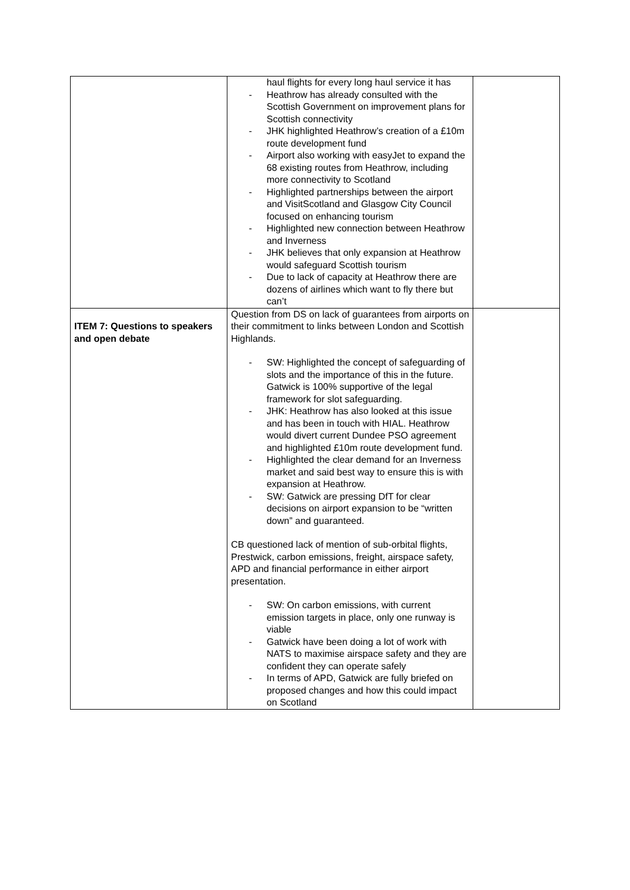| | haul flights for every long haul service it has - Heathrow has already consulted with the Scottish Government on improvement plans for Scottish connectivity - JHK highlighted Heathrow’s creation of a £10m route development fund - Airport also working with easyJet to expand the 68 existing routes from Heathrow, including more connectivity to Scotland - Highlighted partnerships between the airport and VisitScotland and Glasgow City Council focused on enhancing tourism - Highlighted new connection between Heathrow and Inverness - JHK believes that only expansion at Heathrow would safeguard Scottish tourism - Due to lack of capacity at Heathrow there are dozens of airlines which want to fly there but can’t | |
| ITEM 7: Questions to speakers and open debate | Question from DS on lack of guarantees from airports on their commitment to links between London and Scottish Highlands. - SW: Highlighted the concept of safeguarding of slots and the importance of this in the future. Gatwick is 100% supportive of the legal framework for slot safeguarding. - JHK: Heathrow has also looked at this issue and has been in touch with HIAL. Heathrow would divert current Dundee PSO agreement and highlighted £10m route development fund. - Highlighted the clear demand for an Inverness market and said best way to ensure this is with expansion at Heathrow. - SW: Gatwick are pressing DfT for clear decisions on airport expansion to be “written down” and guaranteed. CB questioned lack of mention of sub-orbital flights, Prestwick, carbon emissions, freight, airspace safety, APD and financial performance in either airport presentation. - SW: On carbon emissions, with current emission targets in place, only one runway is viable - Gatwick have been doing a lot of work with NATS to maximise airspace safety and they are confident they can operate safely - In terms of APD, Gatwick are fully briefed on proposed changes and how this could impact on Scotland | |